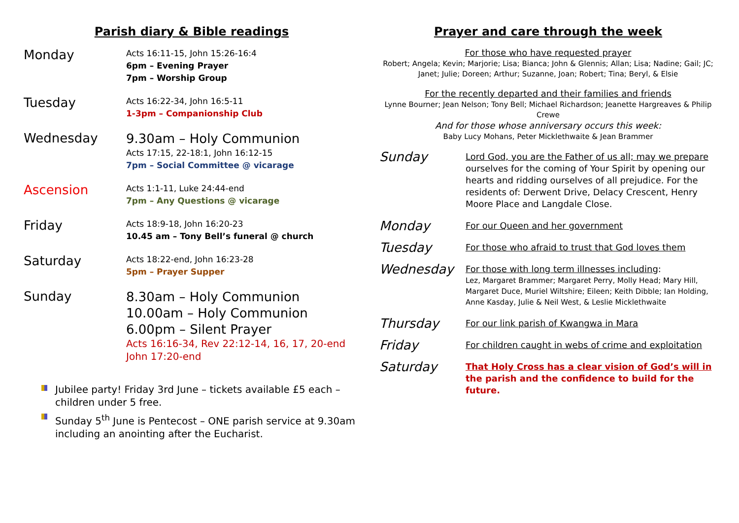Parish diary & Bible readings
Monday
Acts 16:11-15, John 15:26-16:4
6pm – Evening Prayer
7pm – Worship Group
Tuesday
Acts 16:22-34, John 16:5-11
1-3pm – Companionship Club
Wednesday
9.30am – Holy Communion
Acts 17:15, 22-18:1, John 16:12-15
7pm – Social Committee @ vicarage
Ascension
Acts 1:1-11, Luke 24:44-end
7pm – Any Questions @ vicarage
Friday
Acts 18:9-18, John 16:20-23
10.45 am – Tony Bell’s funeral @ church
Saturday
Acts 18:22-end, John 16:23-28
5pm – Prayer Supper
Sunday
8.30am – Holy Communion
10.00am – Holy Communion
6.00pm – Silent Prayer
Acts 16:16-34, Rev 22:12-14, 16, 17, 20-end
John 17:20-end
Jubilee party! Friday 3rd June – tickets available £5 each – children under 5 free.
Sunday 5<sup>th</sup> June is Pentecost – ONE parish service at 9.30am including an anointing after the Eucharist.
Prayer and care through the week
For those who have requested prayer
Robert; Angela; Kevin; Marjorie; Lisa; Bianca; John & Glennis; Allan; Lisa; Nadine; Gail; JC; Janet; Julie; Doreen; Arthur; Suzanne, Joan; Robert; Tina; Beryl, & Elsie
For the recently departed and their families and friends
Lynne Bourner; Jean Nelson; Tony Bell; Michael Richardson; Jeanette Hargreaves & Philip Crewe
And for those whose anniversary occurs this week:
Baby Lucy Mohans, Peter Micklethwaite & Jean Brammer
Sunday
Lord God, you are the Father of us all; may we prepare ourselves for the coming of Your Spirit by opening our hearts and ridding ourselves of all prejudice. For the residents of: Derwent Drive, Delacy Crescent, Henry Moore Place and Langdale Close.
Monday
For our Queen and her government
Tuesday
For those who afraid to trust that God loves them
Wednesday
For those with long term illnesses including:
Lez, Margaret Brammer; Margaret Perry, Molly Head; Mary Hill, Margaret Duce, Muriel Wiltshire; Eileen; Keith Dibble; Ian Holding, Anne Kasday, Julie & Neil West, & Leslie Micklethwaite
Thursday
For our link parish of Kwangwa in Mara
Friday
For children caught in webs of crime and exploitation
Saturday
That Holy Cross has a clear vision of God’s will in the parish and the confidence to build for the future.